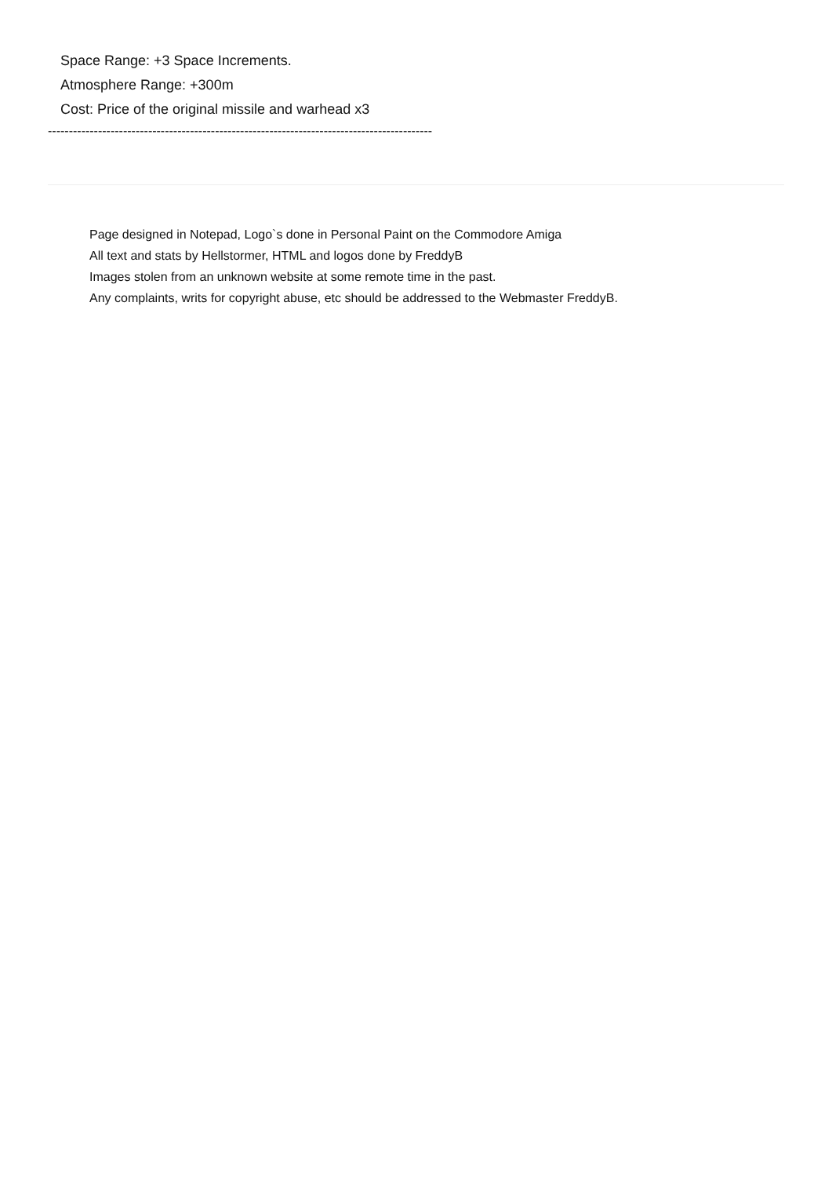Space Range: +3 Space Increments.
Atmosphere Range: +300m
Cost: Price of the original missile and warhead x3
--------------------------------------------------------------------------------------------
Page designed in Notepad, Logo`s done in Personal Paint on the Commodore Amiga
All text and stats by Hellstormer, HTML and logos done by FreddyB
Images stolen from an unknown website at some remote time in the past.
Any complaints, writs for copyright abuse, etc should be addressed to the Webmaster FreddyB.